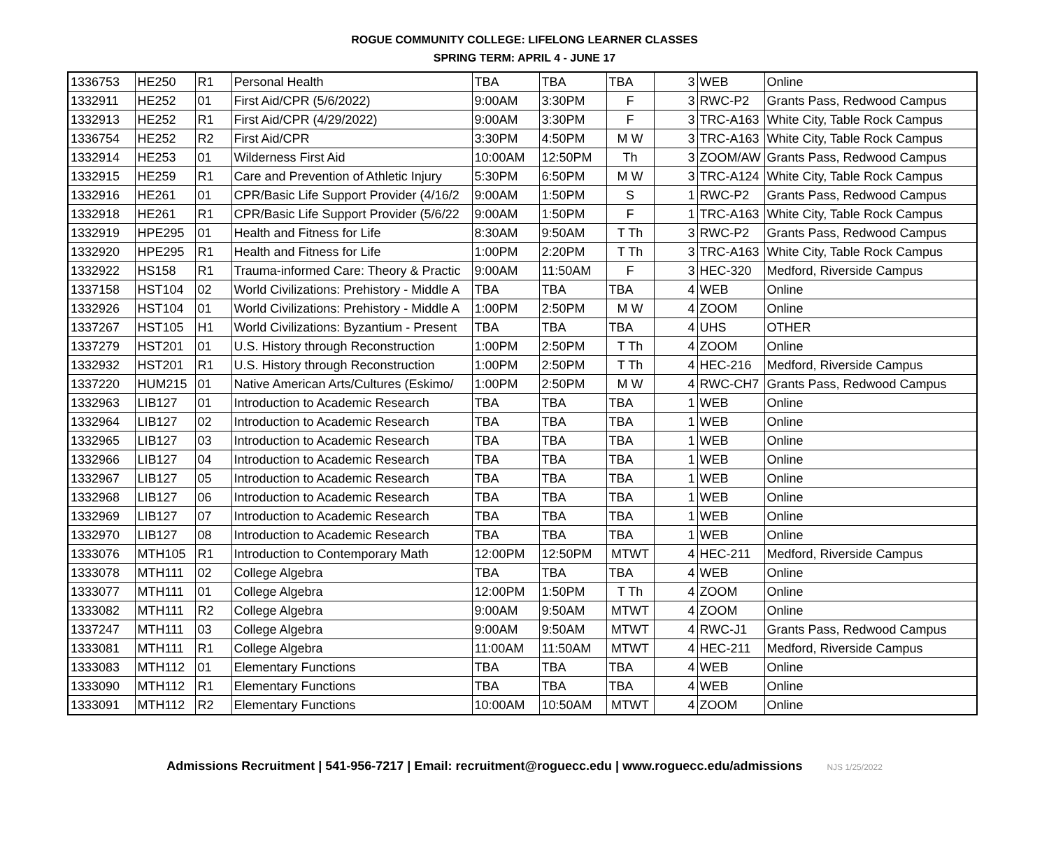ROGUE COMMUNITY COLLEGE: LIFELONG LEARNER CLASSES
SPRING TERM: APRIL 4 - JUNE 17
| 1336753 | HE250 | R1 | Personal Health | TBA | TBA | TBA | 3 | WEB | Online |
| 1332911 | HE252 | 01 | First Aid/CPR (5/6/2022) | 9:00AM | 3:30PM | F | 3 | RWC-P2 | Grants Pass, Redwood Campus |
| 1332913 | HE252 | R1 | First Aid/CPR (4/29/2022) | 9:00AM | 3:30PM | F | 3 | TRC-A163 | White City, Table Rock Campus |
| 1336754 | HE252 | R2 | First Aid/CPR | 3:30PM | 4:50PM | M W | 3 | TRC-A163 | White City, Table Rock Campus |
| 1332914 | HE253 | 01 | Wilderness First Aid | 10:00AM | 12:50PM | Th | 3 | ZOOM/AW | Grants Pass, Redwood Campus |
| 1332915 | HE259 | R1 | Care and Prevention of Athletic Injury | 5:30PM | 6:50PM | M W | 3 | TRC-A124 | White City, Table Rock Campus |
| 1332916 | HE261 | 01 | CPR/Basic Life Support Provider (4/16/2 | 9:00AM | 1:50PM | S | 1 | RWC-P2 | Grants Pass, Redwood Campus |
| 1332918 | HE261 | R1 | CPR/Basic Life Support Provider (5/6/22 | 9:00AM | 1:50PM | F | 1 | TRC-A163 | White City, Table Rock Campus |
| 1332919 | HPE295 | 01 | Health and Fitness for Life | 8:30AM | 9:50AM | T Th | 3 | RWC-P2 | Grants Pass, Redwood Campus |
| 1332920 | HPE295 | R1 | Health and Fitness for Life | 1:00PM | 2:20PM | T Th | 3 | TRC-A163 | White City, Table Rock Campus |
| 1332922 | HS158 | R1 | Trauma-informed Care: Theory & Practic | 9:00AM | 11:50AM | F | 3 | HEC-320 | Medford, Riverside Campus |
| 1337158 | HST104 | 02 | World Civilizations: Prehistory - Middle A | TBA | TBA | TBA | 4 | WEB | Online |
| 1332926 | HST104 | 01 | World Civilizations: Prehistory - Middle A | 1:00PM | 2:50PM | M W | 4 | ZOOM | Online |
| 1337267 | HST105 | H1 | World Civilizations: Byzantium - Present | TBA | TBA | TBA | 4 | UHS | OTHER |
| 1337279 | HST201 | 01 | U.S. History through Reconstruction | 1:00PM | 2:50PM | T Th | 4 | ZOOM | Online |
| 1332932 | HST201 | R1 | U.S. History through Reconstruction | 1:00PM | 2:50PM | T Th | 4 | HEC-216 | Medford, Riverside Campus |
| 1337220 | HUM215 | 01 | Native American Arts/Cultures (Eskimo/ | 1:00PM | 2:50PM | M W | 4 | RWC-CH7 | Grants Pass, Redwood Campus |
| 1332963 | LIB127 | 01 | Introduction to Academic Research | TBA | TBA | TBA | 1 | WEB | Online |
| 1332964 | LIB127 | 02 | Introduction to Academic Research | TBA | TBA | TBA | 1 | WEB | Online |
| 1332965 | LIB127 | 03 | Introduction to Academic Research | TBA | TBA | TBA | 1 | WEB | Online |
| 1332966 | LIB127 | 04 | Introduction to Academic Research | TBA | TBA | TBA | 1 | WEB | Online |
| 1332967 | LIB127 | 05 | Introduction to Academic Research | TBA | TBA | TBA | 1 | WEB | Online |
| 1332968 | LIB127 | 06 | Introduction to Academic Research | TBA | TBA | TBA | 1 | WEB | Online |
| 1332969 | LIB127 | 07 | Introduction to Academic Research | TBA | TBA | TBA | 1 | WEB | Online |
| 1332970 | LIB127 | 08 | Introduction to Academic Research | TBA | TBA | TBA | 1 | WEB | Online |
| 1333076 | MTH105 | R1 | Introduction to Contemporary Math | 12:00PM | 12:50PM | MTWT | 4 | HEC-211 | Medford, Riverside Campus |
| 1333078 | MTH111 | 02 | College Algebra | TBA | TBA | TBA | 4 | WEB | Online |
| 1333077 | MTH111 | 01 | College Algebra | 12:00PM | 1:50PM | T Th | 4 | ZOOM | Online |
| 1333082 | MTH111 | R2 | College Algebra | 9:00AM | 9:50AM | MTWT | 4 | ZOOM | Online |
| 1337247 | MTH111 | 03 | College Algebra | 9:00AM | 9:50AM | MTWT | 4 | RWC-J1 | Grants Pass, Redwood Campus |
| 1333081 | MTH111 | R1 | College Algebra | 11:00AM | 11:50AM | MTWT | 4 | HEC-211 | Medford, Riverside Campus |
| 1333083 | MTH112 | 01 | Elementary Functions | TBA | TBA | TBA | 4 | WEB | Online |
| 1333090 | MTH112 | R1 | Elementary Functions | TBA | TBA | TBA | 4 | WEB | Online |
| 1333091 | MTH112 | R2 | Elementary Functions | 10:00AM | 10:50AM | MTWT | 4 | ZOOM | Online |
Admissions Recruitment | 541-956-7217 | Email: recruitment@roguecc.edu | www.roguecc.edu/admissions NJS 1/25/2022